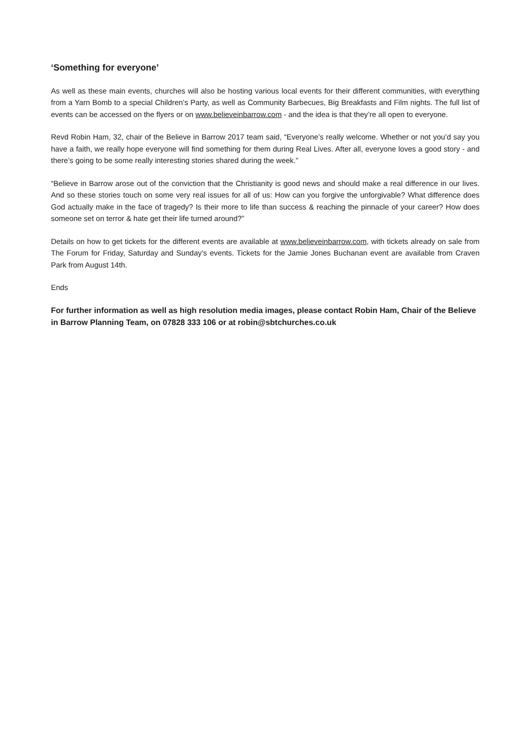‘Something for everyone’
As well as these main events, churches will also be hosting various local events for their different communities, with everything from a Yarn Bomb to a special Children’s Party, as well as Community Barbecues, Big Breakfasts and Film nights. The full list of events can be accessed on the flyers or on www.believeinbarrow.com - and the idea is that they’re all open to everyone.
Revd Robin Ham, 32, chair of the Believe in Barrow 2017 team said, “Everyone’s really welcome. Whether or not you’d say you have a faith, we really hope everyone will find something for them during Real Lives. After all, everyone loves a good story - and there’s going to be some really interesting stories shared during the week.”
“Believe in Barrow arose out of the conviction that the Christianity is good news and should make a real difference in our lives. And so these stories touch on some very real issues for all of us: How can you forgive the unforgivable? What difference does God actually make in the face of tragedy? Is their more to life than success & reaching the pinnacle of your career? How does someone set on terror & hate get their life turned around?”
Details on how to get tickets for the different events are available at www.believeinbarrow.com, with tickets already on sale from The Forum for Friday, Saturday and Sunday’s events. Tickets for the Jamie Jones Buchanan event are available from Craven Park from August 14th.
Ends
For further information as well as high resolution media images, please contact Robin Ham, Chair of the Believe in Barrow Planning Team, on 07828 333 106 or at robin@sbtchurches.co.uk